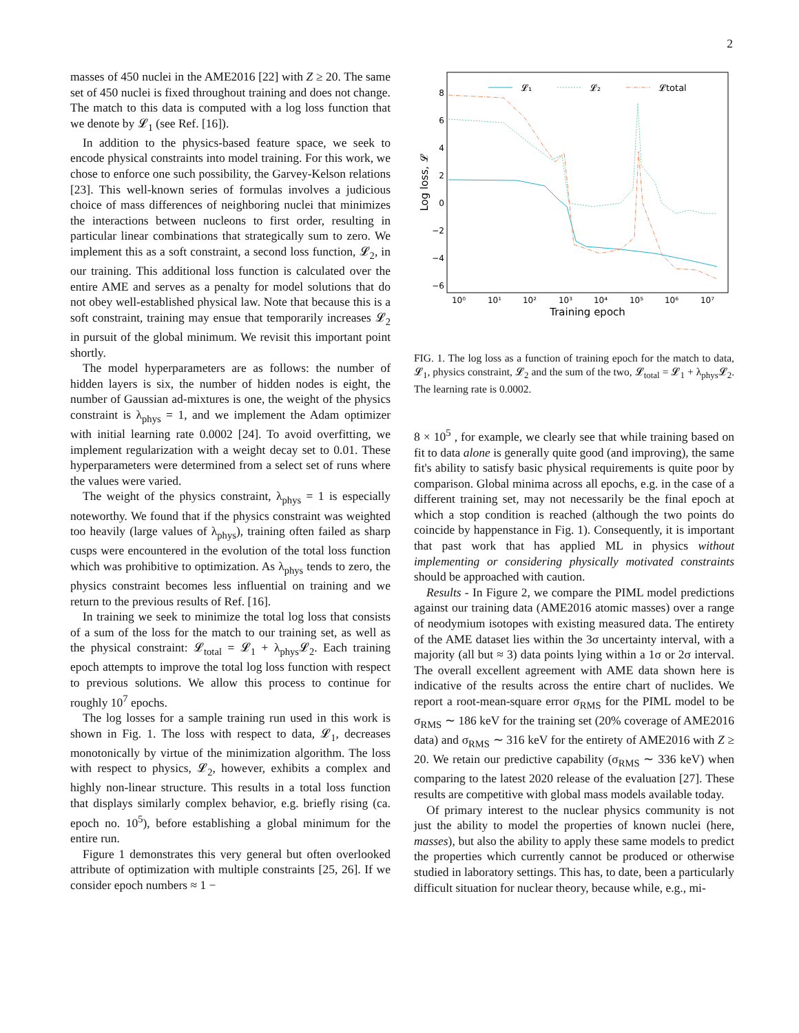2
masses of 450 nuclei in the AME2016 [22] with Z ≥ 20. The same set of 450 nuclei is fixed throughout training and does not change. The match to this data is computed with a log loss function that we denote by 𝓛<sub>1</sub> (see Ref. [16]).
In addition to the physics-based feature space, we seek to encode physical constraints into model training. For this work, we chose to enforce one such possibility, the Garvey-Kelson relations [23]. This well-known series of formulas involves a judicious choice of mass differences of neighboring nuclei that minimizes the interactions between nucleons to first order, resulting in particular linear combinations that strategically sum to zero. We implement this as a soft constraint, a second loss function, 𝓛<sub>2</sub>, in our training. This additional loss function is calculated over the entire AME and serves as a penalty for model solutions that do not obey well-established physical law. Note that because this is a soft constraint, training may ensue that temporarily increases 𝓛<sub>2</sub> in pursuit of the global minimum. We revisit this important point shortly.
The model hyperparameters are as follows: the number of hidden layers is six, the number of hidden nodes is eight, the number of Gaussian ad-mixtures is one, the weight of the physics constraint is λ<sub>phys</sub> = 1, and we implement the Adam optimizer with initial learning rate 0.0002 [24]. To avoid overfitting, we implement regularization with a weight decay set to 0.01. These hyperparameters were determined from a select set of runs where the values were varied.
The weight of the physics constraint, λ<sub>phys</sub> = 1 is especially noteworthy. We found that if the physics constraint was weighted too heavily (large values of λ<sub>phys</sub>), training often failed as sharp cusps were encountered in the evolution of the total loss function which was prohibitive to optimization. As λ<sub>phys</sub> tends to zero, the physics constraint becomes less influential on training and we return to the previous results of Ref. [16].
In training we seek to minimize the total log loss that consists of a sum of the loss for the match to our training set, as well as the physical constraint: 𝓛<sub>total</sub> = 𝓛<sub>1</sub> + λ<sub>phys</sub>𝓛<sub>2</sub>. Each training epoch attempts to improve the total log loss function with respect to previous solutions. We allow this process to continue for roughly 10<sup>7</sup> epochs.
The log losses for a sample training run used in this work is shown in Fig. 1. The loss with respect to data, 𝓛<sub>1</sub>, decreases monotonically by virtue of the minimization algorithm. The loss with respect to physics, 𝓛<sub>2</sub>, however, exhibits a complex and highly non-linear structure. This results in a total loss function that displays similarly complex behavior, e.g. briefly rising (ca. epoch no. 10<sup>5</sup>), before establishing a global minimum for the entire run.
Figure 1 demonstrates this very general but often overlooked attribute of optimization with multiple constraints [25, 26]. If we consider epoch numbers ≈ 1 −
8
6
4
2
0
−2
−4
−6
10⁰
10¹
10²
10³
10⁴
10⁵
10⁶
10⁷
Training epoch
Log loss, 𝓛
𝓛₁
𝓛₂
𝓛total
FIG. 1. The log loss as a function of training epoch for the match to data, 𝓛<sub>1</sub>, physics constraint, 𝓛<sub>2</sub> and the sum of the two, 𝓛<sub>total</sub> = 𝓛<sub>1</sub> + λ<sub>phys</sub>𝓛<sub>2</sub>. The learning rate is 0.0002.
8 × 10<sup>5</sup> , for example, we clearly see that while training based on fit to data alone is generally quite good (and improving), the same fit's ability to satisfy basic physical requirements is quite poor by comparison. Global minima across all epochs, e.g. in the case of a different training set, may not necessarily be the final epoch at which a stop condition is reached (although the two points do coincide by happenstance in Fig. 1). Consequently, it is important that past work that has applied ML in physics without implementing or considering physically motivated constraints should be approached with caution.
Results - In Figure 2, we compare the PIML model predictions against our training data (AME2016 atomic masses) over a range of neodymium isotopes with existing measured data. The entirety of the AME dataset lies within the 3σ uncertainty interval, with a majority (all but ≈ 3) data points lying within a 1σ or 2σ interval. The overall excellent agreement with AME data shown here is indicative of the results across the entire chart of nuclides. We report a root-mean-square error σ<sub>RMS</sub> for the PIML model to be σ<sub>RMS</sub> ∼ 186 keV for the training set (20% coverage of AME2016 data) and σ<sub>RMS</sub> ∼ 316 keV for the entirety of AME2016 with Z ≥ 20. We retain our predictive capability (σ<sub>RMS</sub> ∼ 336 keV) when comparing to the latest 2020 release of the evaluation [27]. These results are competitive with global mass models available today.
Of primary interest to the nuclear physics community is not just the ability to model the properties of known nuclei (here, masses), but also the ability to apply these same models to predict the properties which currently cannot be produced or otherwise studied in laboratory settings. This has, to date, been a particularly difficult situation for nuclear theory, because while, e.g., mi-